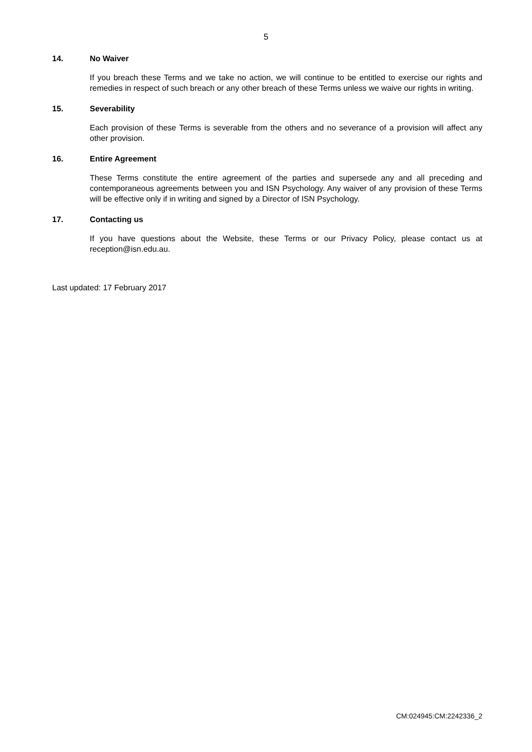5
14. No Waiver
If you breach these Terms and we take no action, we will continue to be entitled to exercise our rights and remedies in respect of such breach or any other breach of these Terms unless we waive our rights in writing.
15. Severability
Each provision of these Terms is severable from the others and no severance of a provision will affect any other provision.
16. Entire Agreement
These Terms constitute the entire agreement of the parties and supersede any and all preceding and contemporaneous agreements between you and ISN Psychology. Any waiver of any provision of these Terms will be effective only if in writing and signed by a Director of ISN Psychology.
17. Contacting us
If you have questions about the Website, these Terms or our Privacy Policy, please contact us at reception@isn.edu.au.
Last updated: 17 February 2017
CM:024945:CM:2242336_2